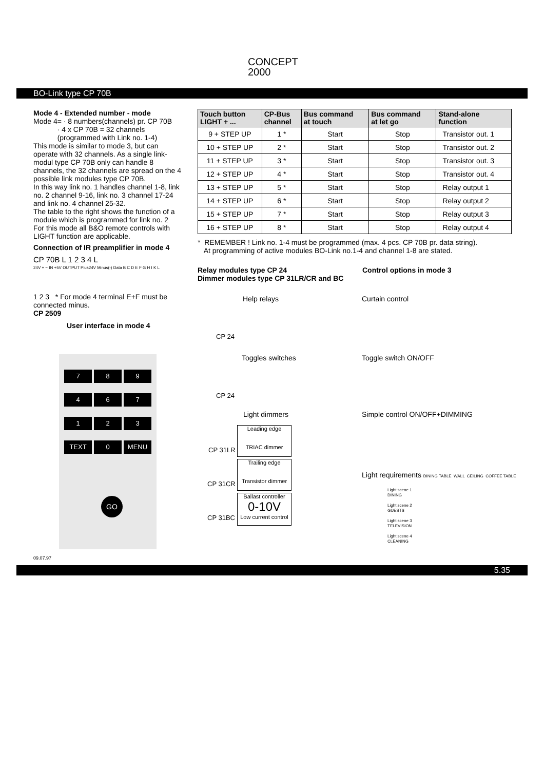CONCEPT
2000
BO-Link type CP 70B
Mode 4 - Extended number - mode
Mode 4= · 8 numbers(channels) pr. CP 70B
· 4 x CP 70B = 32 channels
(programmed with Link no. 1-4)
This mode is similar to mode 3, but can operate with 32 channels. As a single link-modul type CP 70B only can handle 8 channels, the 32 channels are spread on the 4 possible link modules type CP 70B.
In this way link no. 1 handles channel 1-8, link no. 2 channel 9-16, link no. 3 channel 17-24 and link no. 4 channel 25-32.
The table to the right shows the function of a module which is programmed for link no. 2
For this mode all B&O remote controls with LIGHT function are applicable.
Connection of IR preamplifier in mode 4
CP 70B L 1 2 3 4 L
24V + − IN +5V OUTPUT Plus24V Minus(-) Data B C D E F G H I K L
1 2 3 * For mode 4 terminal E+F must be connected minus.
CP 2509
User interface in mode 4
7 8 9
4 6 7
1 2 3
TEXT 0 MENU
GO
| Touch button LIGHT + ... | CP-Bus channel | Bus command at touch | Bus command at let go | Stand-alone function |
| --- | --- | --- | --- | --- |
| 9 + STEP UP | 1 * | Start | Stop | Transistor out. 1 |
| 10 + STEP UP | 2 * | Start | Stop | Transistor out. 2 |
| 11 + STEP UP | 3 * | Start | Stop | Transistor out. 3 |
| 12 + STEP UP | 4 * | Start | Stop | Transistor out. 4 |
| 13 + STEP UP | 5 * | Start | Stop | Relay output 1 |
| 14 + STEP UP | 6 * | Start | Stop | Relay output 2 |
| 15 + STEP UP | 7 * | Start | Stop | Relay output 3 |
| 16 + STEP UP | 8 * | Start | Stop | Relay output 4 |
* REMEMBER ! Link no. 1-4 must be programmed (max. 4 pcs. CP 70B pr. data string).
At programming of active modules BO-Link no.1-4 and channel 1-8 are stated.
Relay modules type CP 24
Dimmer modules type CP 31LR/CR and BC
Control options in mode 3
Help relays Curtain control
CP 24
Toggles switches Toggle switch ON/OFF
CP 24
Light dimmers Simple control ON/OFF+DIMMING
Leading edge
TRIAC dimmer
CP 31LR
Trailing edge
Transistor dimmer
CP 31CR
Ballast controller
0-10V
Low current control
CP 31BC
Light requirements DINING TABLE WALL CEILING COFFEE TABLE
Light scene 1
DINING
Light scene 2
GUESTS
Light scene 3
TELEVISION
Light scene 4
CLEANING
09.07.97
5.35